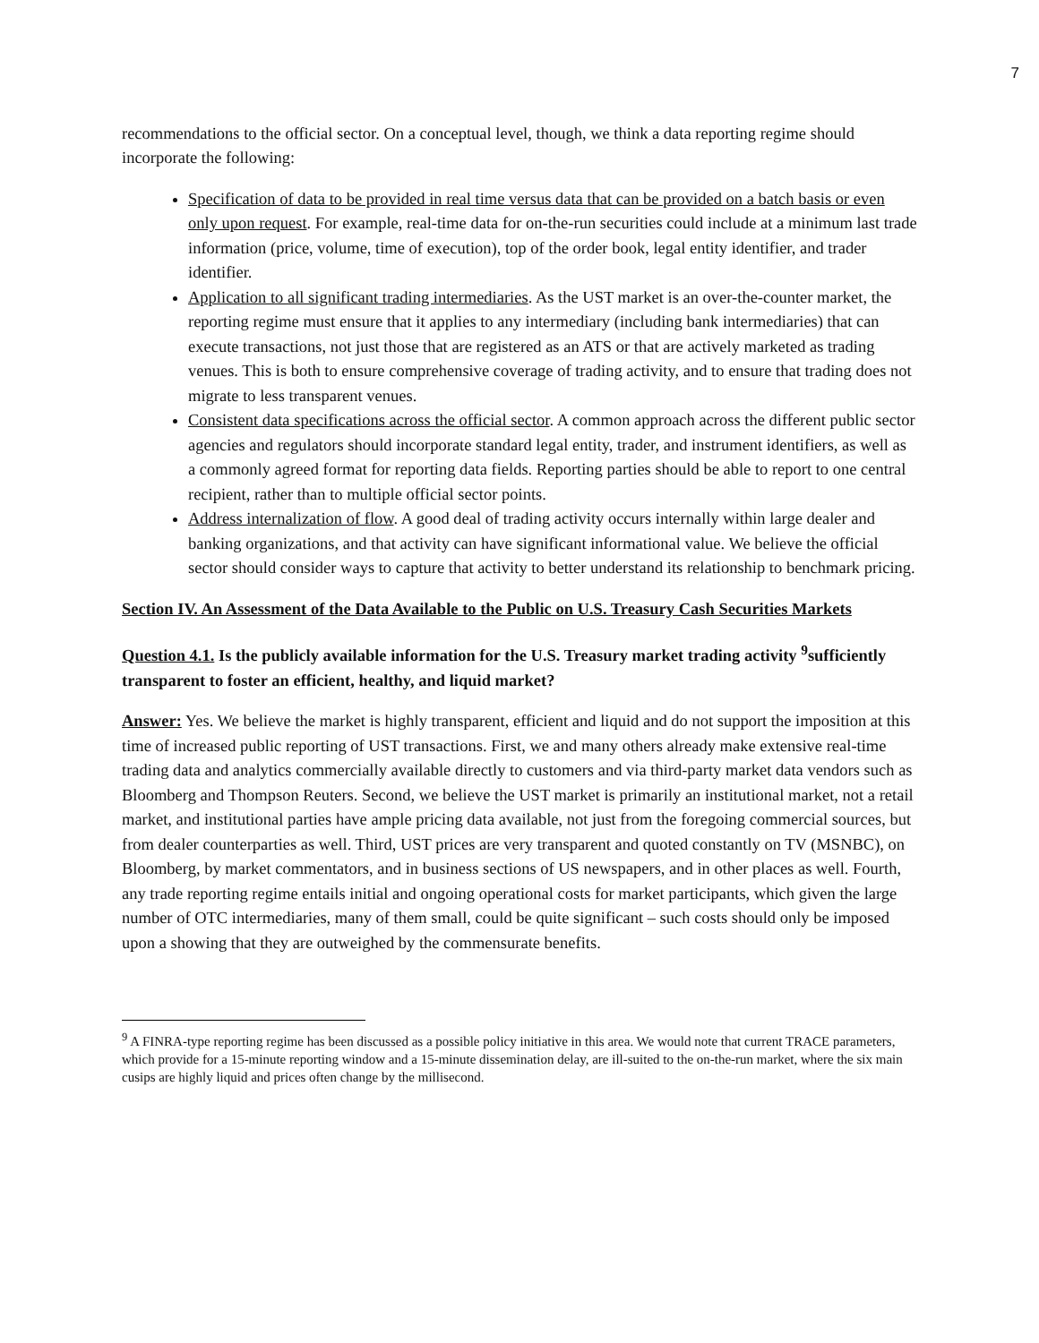7
recommendations to the official sector. On a conceptual level, though, we think a data reporting regime should incorporate the following:
Specification of data to be provided in real time versus data that can be provided on a batch basis or even only upon request. For example, real-time data for on-the-run securities could include at a minimum last trade information (price, volume, time of execution), top of the order book, legal entity identifier, and trader identifier.
Application to all significant trading intermediaries. As the UST market is an over-the-counter market, the reporting regime must ensure that it applies to any intermediary (including bank intermediaries) that can execute transactions, not just those that are registered as an ATS or that are actively marketed as trading venues. This is both to ensure comprehensive coverage of trading activity, and to ensure that trading does not migrate to less transparent venues.
Consistent data specifications across the official sector. A common approach across the different public sector agencies and regulators should incorporate standard legal entity, trader, and instrument identifiers, as well as a commonly agreed format for reporting data fields. Reporting parties should be able to report to one central recipient, rather than to multiple official sector points.
Address internalization of flow. A good deal of trading activity occurs internally within large dealer and banking organizations, and that activity can have significant informational value. We believe the official sector should consider ways to capture that activity to better understand its relationship to benchmark pricing.
Section IV. An Assessment of the Data Available to the Public on U.S. Treasury Cash Securities Markets
Question 4.1. Is the publicly available information for the U.S. Treasury market trading activity <sup>9</sup>sufficiently transparent to foster an efficient, healthy, and liquid market?
Answer: Yes. We believe the market is highly transparent, efficient and liquid and do not support the imposition at this time of increased public reporting of UST transactions. First, we and many others already make extensive real-time trading data and analytics commercially available directly to customers and via third-party market data vendors such as Bloomberg and Thompson Reuters. Second, we believe the UST market is primarily an institutional market, not a retail market, and institutional parties have ample pricing data available, not just from the foregoing commercial sources, but from dealer counterparties as well. Third, UST prices are very transparent and quoted constantly on TV (MSNBC), on Bloomberg, by market commentators, and in business sections of US newspapers, and in other places as well. Fourth, any trade reporting regime entails initial and ongoing operational costs for market participants, which given the large number of OTC intermediaries, many of them small, could be quite significant – such costs should only be imposed upon a showing that they are outweighed by the commensurate benefits.
<sup>9</sup> A FINRA-type reporting regime has been discussed as a possible policy initiative in this area. We would note that current TRACE parameters, which provide for a 15-minute reporting window and a 15-minute dissemination delay, are ill-suited to the on-the-run market, where the six main cusips are highly liquid and prices often change by the millisecond.